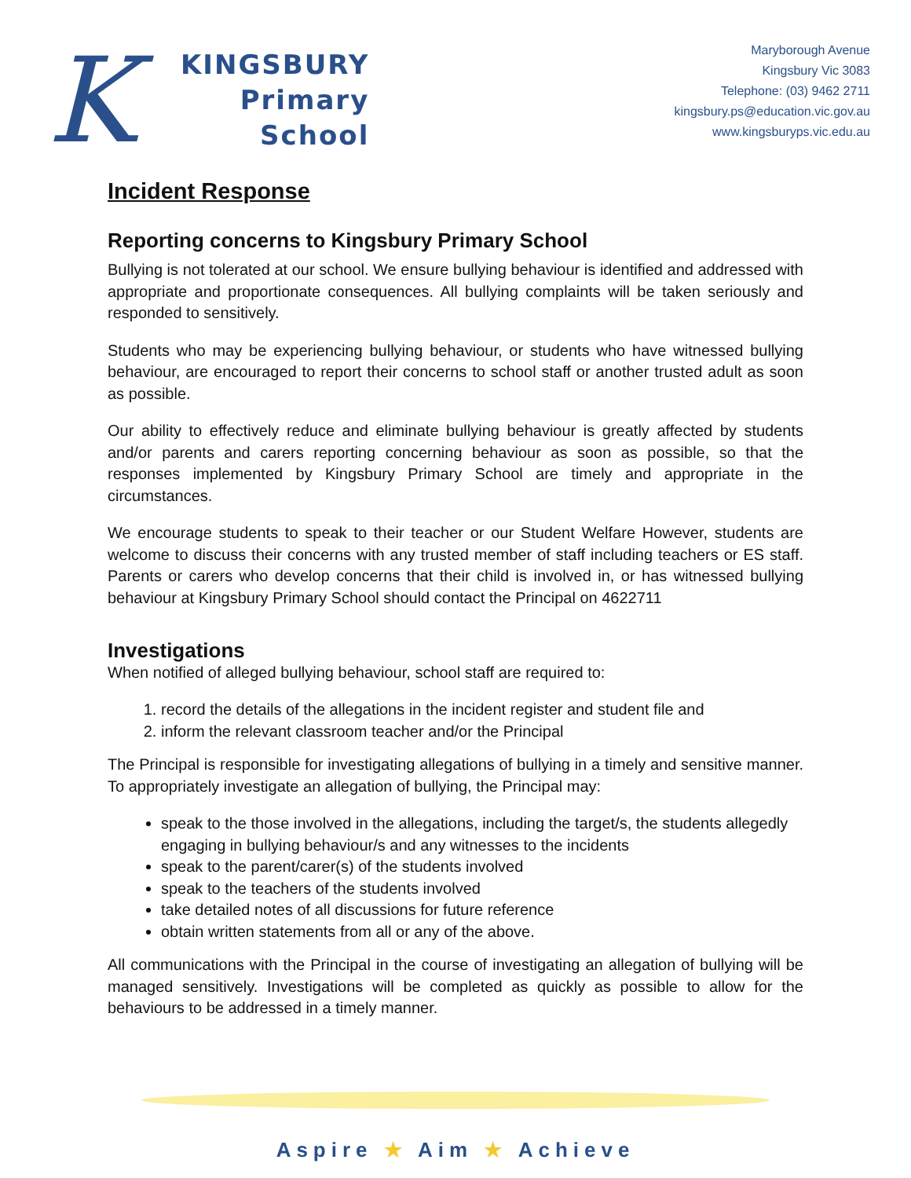K
KINGSBURY
Primary
School
Maryborough Avenue
Kingsbury Vic 3083
Telephone: (03) 9462 2711
kingsbury.ps@education.vic.gov.au
www.kingsburyps.vic.edu.au
Incident Response
Reporting concerns to Kingsbury Primary School
Bullying is not tolerated at our school. We ensure bullying behaviour is identified and addressed with appropriate and proportionate consequences. All bullying complaints will be taken seriously and responded to sensitively.
Students who may be experiencing bullying behaviour, or students who have witnessed bullying behaviour, are encouraged to report their concerns to school staff or another trusted adult as soon as possible.
Our ability to effectively reduce and eliminate bullying behaviour is greatly affected by students and/or parents and carers reporting concerning behaviour as soon as possible, so that the responses implemented by Kingsbury Primary School are timely and appropriate in the circumstances.
We encourage students to speak to their teacher or our Student Welfare However, students are welcome to discuss their concerns with any trusted member of staff including teachers or ES staff. Parents or carers who develop concerns that their child is involved in, or has witnessed bullying behaviour at Kingsbury Primary School should contact the Principal on 4622711
Investigations
When notified of alleged bullying behaviour, school staff are required to:
1. record the details of the allegations in the incident register and student file and
2. inform the relevant classroom teacher and/or the Principal
The Principal is responsible for investigating allegations of bullying in a timely and sensitive manner. To appropriately investigate an allegation of bullying, the Principal may:
speak to the those involved in the allegations, including the target/s, the students allegedly engaging in bullying behaviour/s and any witnesses to the incidents
speak to the parent/carer(s) of the students involved
speak to the teachers of the students involved
take detailed notes of all discussions for future reference
obtain written statements from all or any of the above.
All communications with the Principal in the course of investigating an allegation of bullying will be managed sensitively. Investigations will be completed as quickly as possible to allow for the behaviours to be addressed in a timely manner.
Aspire ★ Aim ★ Achieve